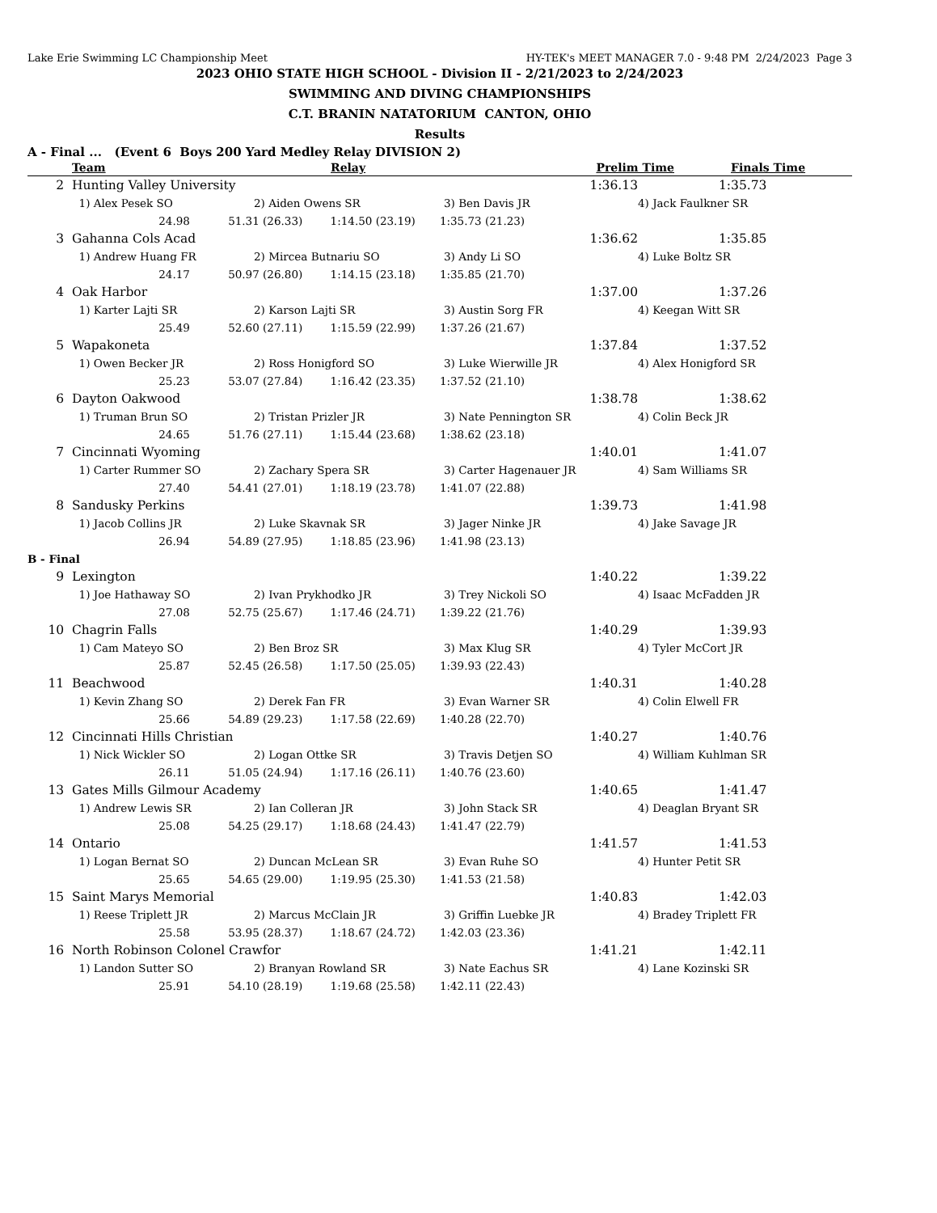Lake Erie Swimming LC Championship Meet HY-TEK's MEET MANAGER 7.0 - 9:48 PM 2/24/2023 Page 3
2023 OHIO STATE HIGH SCHOOL - Division II - 2/21/2023 to 2/24/2023
SWIMMING AND DIVING CHAMPIONSHIPS
C.T. BRANIN NATATORIUM CANTON, OHIO
Results
A - Final ... (Event 6 Boys 200 Yard Medley Relay DIVISION 2)
| | Team | | Relay | Prelim Time | Finals Time |
| --- | --- | --- | --- | --- | --- |
| 2 | Hunting Valley University | | 1:36.13 | 1:35.73 |
| | 1) Alex Pesek SO | 2) Aiden Owens SR | 3) Ben Davis JR | 4) Jack Faulkner SR |
| | 24.98 51.31 (26.33) 1:14.50 (23.19) 1:35.73 (21.23) | | | |
| 3 | Gahanna Cols Acad | | 1:36.62 | 1:35.85 |
| | 1) Andrew Huang FR | 2) Mircea Butnariu SO | 3) Andy Li SO | 4) Luke Boltz SR |
| | 24.17 50.97 (26.80) 1:14.15 (23.18) 1:35.85 (21.70) | | | |
| 4 | Oak Harbor | | 1:37.00 | 1:37.26 |
| | 1) Karter Lajti SR | 2) Karson Lajti SR | 3) Austin Sorg FR | 4) Keegan Witt SR |
| | 25.49 52.60 (27.11) 1:15.59 (22.99) 1:37.26 (21.67) | | | |
| 5 | Wapakoneta | | 1:37.84 | 1:37.52 |
| | 1) Owen Becker JR | 2) Ross Honigford SO | 3) Luke Wierwille JR | 4) Alex Honigford SR |
| | 25.23 53.07 (27.84) 1:16.42 (23.35) 1:37.52 (21.10) | | | |
| 6 | Dayton Oakwood | | 1:38.78 | 1:38.62 |
| | 1) Truman Brun SO | 2) Tristan Prizler JR | 3) Nate Pennington SR | 4) Colin Beck JR |
| | 24.65 51.76 (27.11) 1:15.44 (23.68) 1:38.62 (23.18) | | | |
| 7 | Cincinnati Wyoming | | 1:40.01 | 1:41.07 |
| | 1) Carter Rummer SO | 2) Zachary Spera SR | 3) Carter Hagenauer JR | 4) Sam Williams SR |
| | 27.40 54.41 (27.01) 1:18.19 (23.78) 1:41.07 (22.88) | | | |
| 8 | Sandusky Perkins | | 1:39.73 | 1:41.98 |
| | 1) Jacob Collins JR | 2) Luke Skavnak SR | 3) Jager Ninke JR | 4) Jake Savage JR |
| | 26.94 54.89 (27.95) 1:18.85 (23.96) 1:41.98 (23.13) | | | |
| B - Final | | | | |
| 9 | Lexington | | 1:40.22 | 1:39.22 |
| | 1) Joe Hathaway SO | 2) Ivan Prykhodko JR | 3) Trey Nickoli SO | 4) Isaac McFadden JR |
| | 27.08 52.75 (25.67) 1:17.46 (24.71) 1:39.22 (21.76) | | | |
| 10 | Chagrin Falls | | 1:40.29 | 1:39.93 |
| | 1) Cam Mateyo SO | 2) Ben Broz SR | 3) Max Klug SR | 4) Tyler McCort JR |
| | 25.87 52.45 (26.58) 1:17.50 (25.05) 1:39.93 (22.43) | | | |
| 11 | Beachwood | | 1:40.31 | 1:40.28 |
| | 1) Kevin Zhang SO | 2) Derek Fan FR | 3) Evan Warner SR | 4) Colin Elwell FR |
| | 25.66 54.89 (29.23) 1:17.58 (22.69) 1:40.28 (22.70) | | | |
| 12 | Cincinnati Hills Christian | | 1:40.27 | 1:40.76 |
| | 1) Nick Wickler SO | 2) Logan Ottke SR | 3) Travis Detjen SO | 4) William Kuhlman SR |
| | 26.11 51.05 (24.94) 1:17.16 (26.11) 1:40.76 (23.60) | | | |
| 13 | Gates Mills Gilmour Academy | | 1:40.65 | 1:41.47 |
| | 1) Andrew Lewis SR | 2) Ian Colleran JR | 3) John Stack SR | 4) Deaglan Bryant SR |
| | 25.08 54.25 (29.17) 1:18.68 (24.43) 1:41.47 (22.79) | | | |
| 14 | Ontario | | 1:41.57 | 1:41.53 |
| | 1) Logan Bernat SO | 2) Duncan McLean SR | 3) Evan Ruhe SO | 4) Hunter Petit SR |
| | 25.65 54.65 (29.00) 1:19.95 (25.30) 1:41.53 (21.58) | | | |
| 15 | Saint Marys Memorial | | 1:40.83 | 1:42.03 |
| | 1) Reese Triplett JR | 2) Marcus McClain JR | 3) Griffin Luebke JR | 4) Bradey Triplett FR |
| | 25.58 53.95 (28.37) 1:18.67 (24.72) 1:42.03 (23.36) | | | |
| 16 | North Robinson Colonel Crawfor | | 1:41.21 | 1:42.11 |
| | 1) Landon Sutter SO | 2) Branyan Rowland SR | 3) Nate Eachus SR | 4) Lane Kozinski SR |
| | 25.91 54.10 (28.19) 1:19.68 (25.58) 1:42.11 (22.43) | | | |